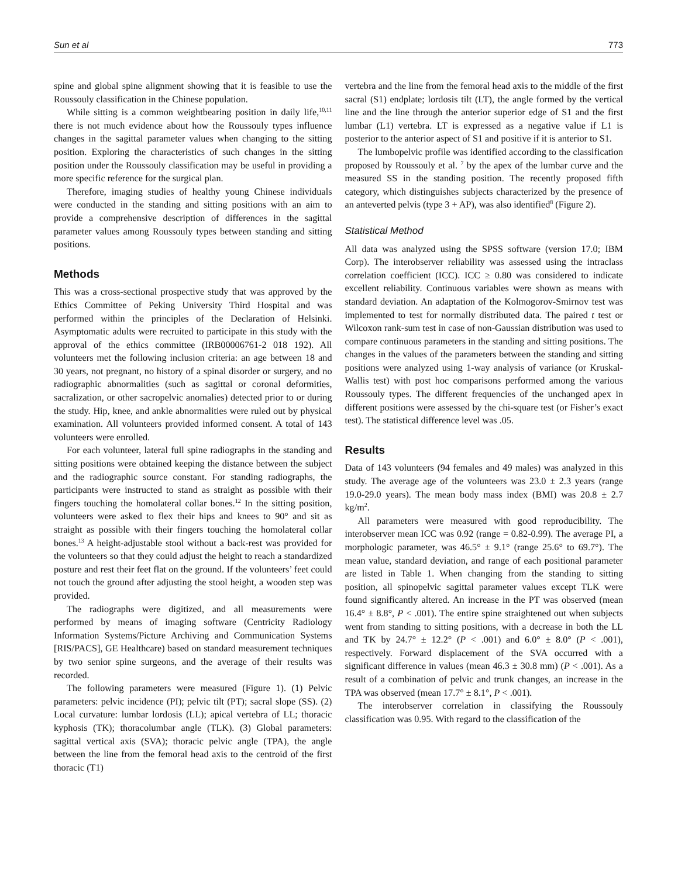Sun et al 773
spine and global spine alignment showing that it is feasible to use the Roussouly classification in the Chinese population.
While sitting is a common weightbearing position in daily life,<sup>10,11</sup> there is not much evidence about how the Roussouly types influence changes in the sagittal parameter values when changing to the sitting position. Exploring the characteristics of such changes in the sitting position under the Roussouly classification may be useful in providing a more specific reference for the surgical plan.
Therefore, imaging studies of healthy young Chinese individuals were conducted in the standing and sitting positions with an aim to provide a comprehensive description of differences in the sagittal parameter values among Roussouly types between standing and sitting positions.
Methods
This was a cross-sectional prospective study that was approved by the Ethics Committee of Peking University Third Hospital and was performed within the principles of the Declaration of Helsinki. Asymptomatic adults were recruited to participate in this study with the approval of the ethics committee (IRB00006761-2 018 192). All volunteers met the following inclusion criteria: an age between 18 and 30 years, not pregnant, no history of a spinal disorder or surgery, and no radiographic abnormalities (such as sagittal or coronal deformities, sacralization, or other sacropelvic anomalies) detected prior to or during the study. Hip, knee, and ankle abnormalities were ruled out by physical examination. All volunteers provided informed consent. A total of 143 volunteers were enrolled.
For each volunteer, lateral full spine radiographs in the standing and sitting positions were obtained keeping the distance between the subject and the radiographic source constant. For standing radiographs, the participants were instructed to stand as straight as possible with their fingers touching the homolateral collar bones.<sup>12</sup> In the sitting position, volunteers were asked to flex their hips and knees to 90° and sit as straight as possible with their fingers touching the homolateral collar bones.<sup>13</sup> A height-adjustable stool without a back-rest was provided for the volunteers so that they could adjust the height to reach a standardized posture and rest their feet flat on the ground. If the volunteers’ feet could not touch the ground after adjusting the stool height, a wooden step was provided.
The radiographs were digitized, and all measurements were performed by means of imaging software (Centricity Radiology Information Systems/Picture Archiving and Communication Systems [RIS/PACS], GE Healthcare) based on standard measurement techniques by two senior spine surgeons, and the average of their results was recorded.
The following parameters were measured (Figure 1). (1) Pelvic parameters: pelvic incidence (PI); pelvic tilt (PT); sacral slope (SS). (2) Local curvature: lumbar lordosis (LL); apical vertebra of LL; thoracic kyphosis (TK); thoracolumbar angle (TLK). (3) Global parameters: sagittal vertical axis (SVA); thoracic pelvic angle (TPA), the angle between the line from the femoral head axis to the centroid of the first thoracic (T1)
vertebra and the line from the femoral head axis to the middle of the first sacral (S1) endplate; lordosis tilt (LT), the angle formed by the vertical line and the line through the anterior superior edge of S1 and the first lumbar (L1) vertebra. LT is expressed as a negative value if L1 is posterior to the anterior aspect of S1 and positive if it is anterior to S1.
The lumbopelvic profile was identified according to the classification proposed by Roussouly et al. <sup>7</sup> by the apex of the lumbar curve and the measured SS in the standing position. The recently proposed fifth category, which distinguishes subjects characterized by the presence of an anteverted pelvis (type 3 + AP), was also identified<sup>8</sup> (Figure 2).
Statistical Method
All data was analyzed using the SPSS software (version 17.0; IBM Corp). The interobserver reliability was assessed using the intraclass correlation coefficient (ICC). ICC ≥ 0.80 was considered to indicate excellent reliability. Continuous variables were shown as means with standard deviation. An adaptation of the Kolmogorov-Smirnov test was implemented to test for normally distributed data. The paired t test or Wilcoxon rank-sum test in case of non-Gaussian distribution was used to compare continuous parameters in the standing and sitting positions. The changes in the values of the parameters between the standing and sitting positions were analyzed using 1-way analysis of variance (or Kruskal-Wallis test) with post hoc comparisons performed among the various Roussouly types. The different frequencies of the unchanged apex in different positions were assessed by the chi-square test (or Fisher’s exact test). The statistical difference level was .05.
Results
Data of 143 volunteers (94 females and 49 males) was analyzed in this study. The average age of the volunteers was 23.0 ± 2.3 years (range 19.0-29.0 years). The mean body mass index (BMI) was 20.8 ± 2.7 kg/m<sup>2</sup>.
All parameters were measured with good reproducibility. The interobserver mean ICC was 0.92 (range = 0.82-0.99). The average PI, a morphologic parameter, was 46.5° ± 9.1° (range 25.6° to 69.7°). The mean value, standard deviation, and range of each positional parameter are listed in Table 1. When changing from the standing to sitting position, all spinopelvic sagittal parameter values except TLK were found significantly altered. An increase in the PT was observed (mean 16.4° ± 8.8°, P < .001). The entire spine straightened out when subjects went from standing to sitting positions, with a decrease in both the LL and TK by 24.7° ± 12.2° (P < .001) and 6.0° ± 8.0° (P < .001), respectively. Forward displacement of the SVA occurred with a significant difference in values (mean 46.3 ± 30.8 mm) (P < .001). As a result of a combination of pelvic and trunk changes, an increase in the TPA was observed (mean 17.7° ± 8.1°, P < .001).
The interobserver correlation in classifying the Roussouly classification was 0.95. With regard to the classification of the